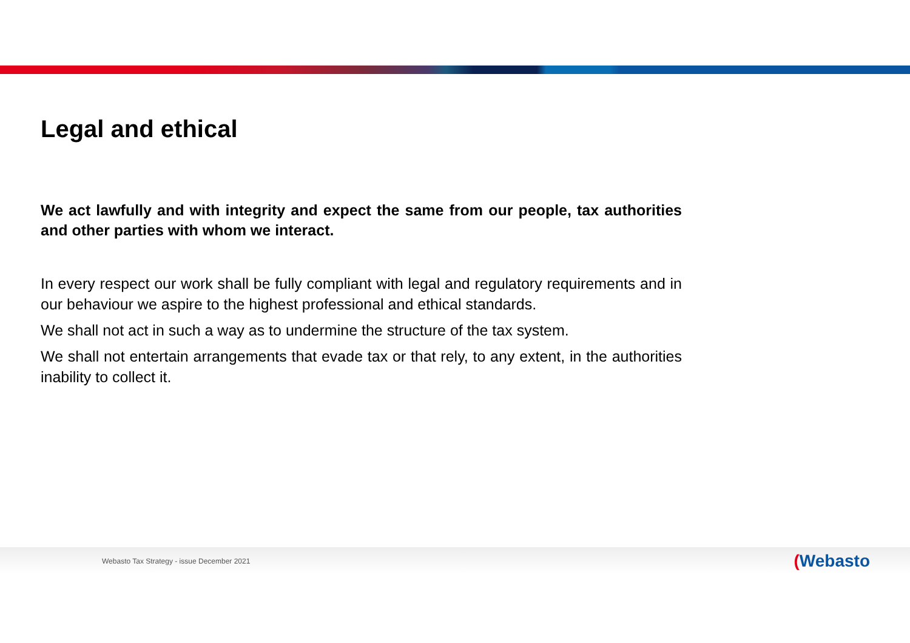Legal and ethical
We act lawfully and with integrity and expect the same from our people, tax authorities and other parties with whom we interact.
In every respect our work shall be fully compliant with legal and regulatory requirements and in our behaviour we aspire to the highest professional and ethical standards.
We shall not act in such a way as to undermine the structure of the tax system.
We shall not entertain arrangements that evade tax or that rely, to any extent, in the authorities inability to collect it.
Webasto Tax Strategy - issue December 2021
(Webasto